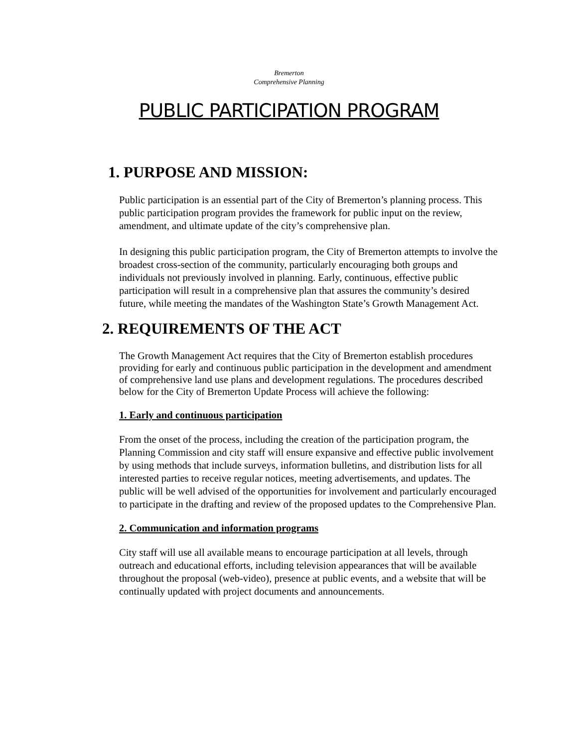Bremerton
Comprehensive Planning
PUBLIC PARTICIPATION PROGRAM
1. PURPOSE AND MISSION:
Public participation is an essential part of the City of Bremerton’s planning process. This public participation program provides the framework for public input on the review, amendment, and ultimate update of the city’s comprehensive plan.
In designing this public participation program, the City of Bremerton attempts to involve the broadest cross-section of the community, particularly encouraging both groups and individuals not previously involved in planning. Early, continuous, effective public participation will result in a comprehensive plan that assures the community’s desired future, while meeting the mandates of the Washington State’s Growth Management Act.
2. REQUIREMENTS OF THE ACT
The Growth Management Act requires that the City of Bremerton establish procedures providing for early and continuous public participation in the development and amendment of comprehensive land use plans and development regulations. The procedures described below for the City of Bremerton Update Process will achieve the following:
1. Early and continuous participation
From the onset of the process, including the creation of the participation program, the Planning Commission and city staff will ensure expansive and effective public involvement by using methods that include surveys, information bulletins, and distribution lists for all interested parties to receive regular notices, meeting advertisements, and updates. The public will be well advised of the opportunities for involvement and particularly encouraged to participate in the drafting and review of the proposed updates to the Comprehensive Plan.
2. Communication and information programs
City staff will use all available means to encourage participation at all levels, through outreach and educational efforts, including television appearances that will be available throughout the proposal (web-video), presence at public events, and a website that will be continually updated with project documents and announcements.